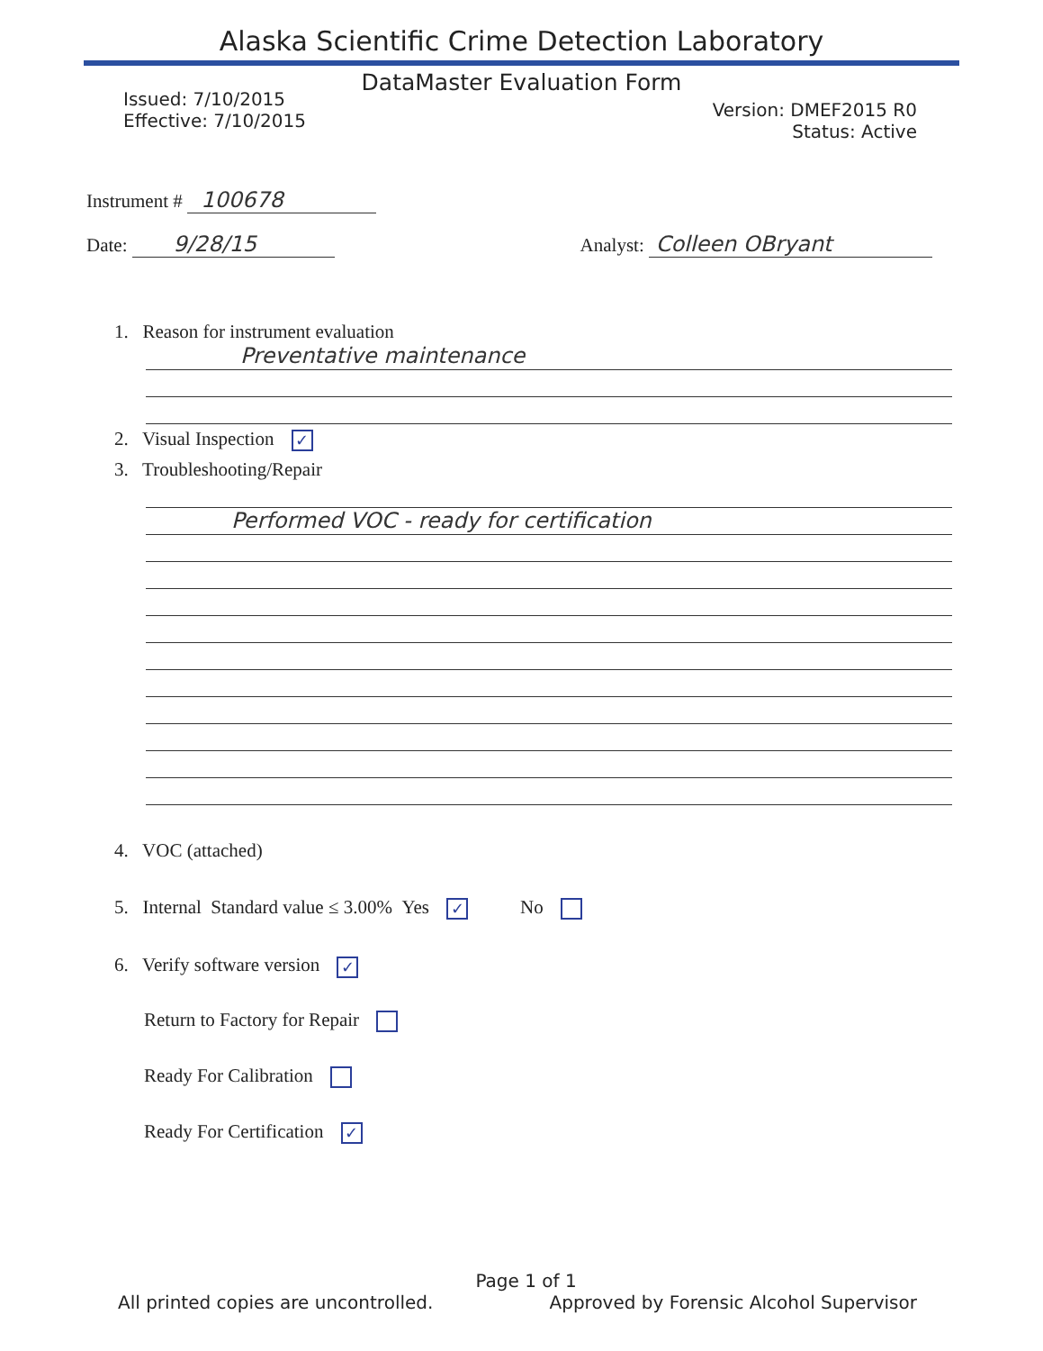Alaska Scientific Crime Detection Laboratory
DataMaster Evaluation Form
Issued: 7/10/2015
Effective: 7/10/2015
Version: DMEF2015 R0
Status: Active
Instrument # 100678
Date: 9/28/15 Analyst: Colleen OBryant
1. Reason for instrument evaluation
Preventative maintenance
2. Visual Inspection ✓
3. Troubleshooting/Repair
Performed VOC - ready for certification
4. VOC (attached)
5. Internal Standard value ≤ 3.00% Yes ✓ No
6. Verify software version ✓
Return to Factory for Repair
Ready For Calibration
Ready For Certification ✓
Page 1 of 1
All printed copies are uncontrolled. Approved by Forensic Alcohol Supervisor